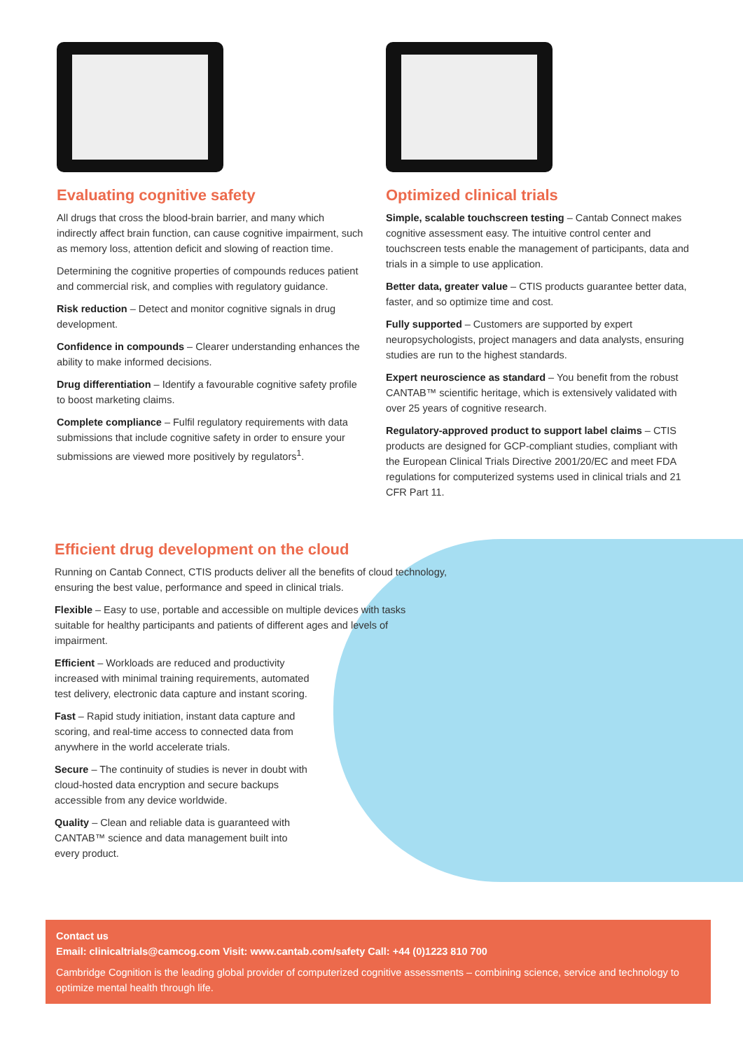Evaluating cognitive safety
All drugs that cross the blood-brain barrier, and many which indirectly affect brain function, can cause cognitive impairment, such as memory loss, attention deficit and slowing of reaction time.
Determining the cognitive properties of compounds reduces patient and commercial risk, and complies with regulatory guidance.
Risk reduction – Detect and monitor cognitive signals in drug development.
Confidence in compounds – Clearer understanding enhances the ability to make informed decisions.
Drug differentiation – Identify a favourable cognitive safety profile to boost marketing claims.
Complete compliance – Fulfil regulatory requirements with data submissions that include cognitive safety in order to ensure your submissions are viewed more positively by regulators<sup>1</sup>.
Optimized clinical trials
Simple, scalable touchscreen testing – Cantab Connect makes cognitive assessment easy. The intuitive control center and touchscreen tests enable the management of participants, data and trials in a simple to use application.
Better data, greater value – CTIS products guarantee better data, faster, and so optimize time and cost.
Fully supported – Customers are supported by expert neuropsychologists, project managers and data analysts, ensuring studies are run to the highest standards.
Expert neuroscience as standard – You benefit from the robust CANTAB™ scientific heritage, which is extensively validated with over 25 years of cognitive research.
Regulatory-approved product to support label claims – CTIS products are designed for GCP-compliant studies, compliant with the European Clinical Trials Directive 2001/20/EC and meet FDA regulations for computerized systems used in clinical trials and 21 CFR Part 11.
Efficient drug development on the cloud
Running on Cantab Connect, CTIS products deliver all the benefits of cloud technology, ensuring the best value, performance and speed in clinical trials.
Flexible – Easy to use, portable and accessible on multiple devices with tasks suitable for healthy participants and patients of different ages and levels of impairment.
Efficient – Workloads are reduced and productivity increased with minimal training requirements, automated test delivery, electronic data capture and instant scoring.
Fast – Rapid study initiation, instant data capture and scoring, and real-time access to connected data from anywhere in the world accelerate trials.
Secure – The continuity of studies is never in doubt with cloud-hosted data encryption and secure backups accessible from any device worldwide.
Quality – Clean and reliable data is guaranteed with CANTAB™ science and data management built into every product.
Contact us
Email: clinicaltrials@camcog.com Visit: www.cantab.com/safety Call: +44 (0)1223 810 700
Cambridge Cognition is the leading global provider of computerized cognitive assessments – combining science, service and technology to optimize mental health through life.